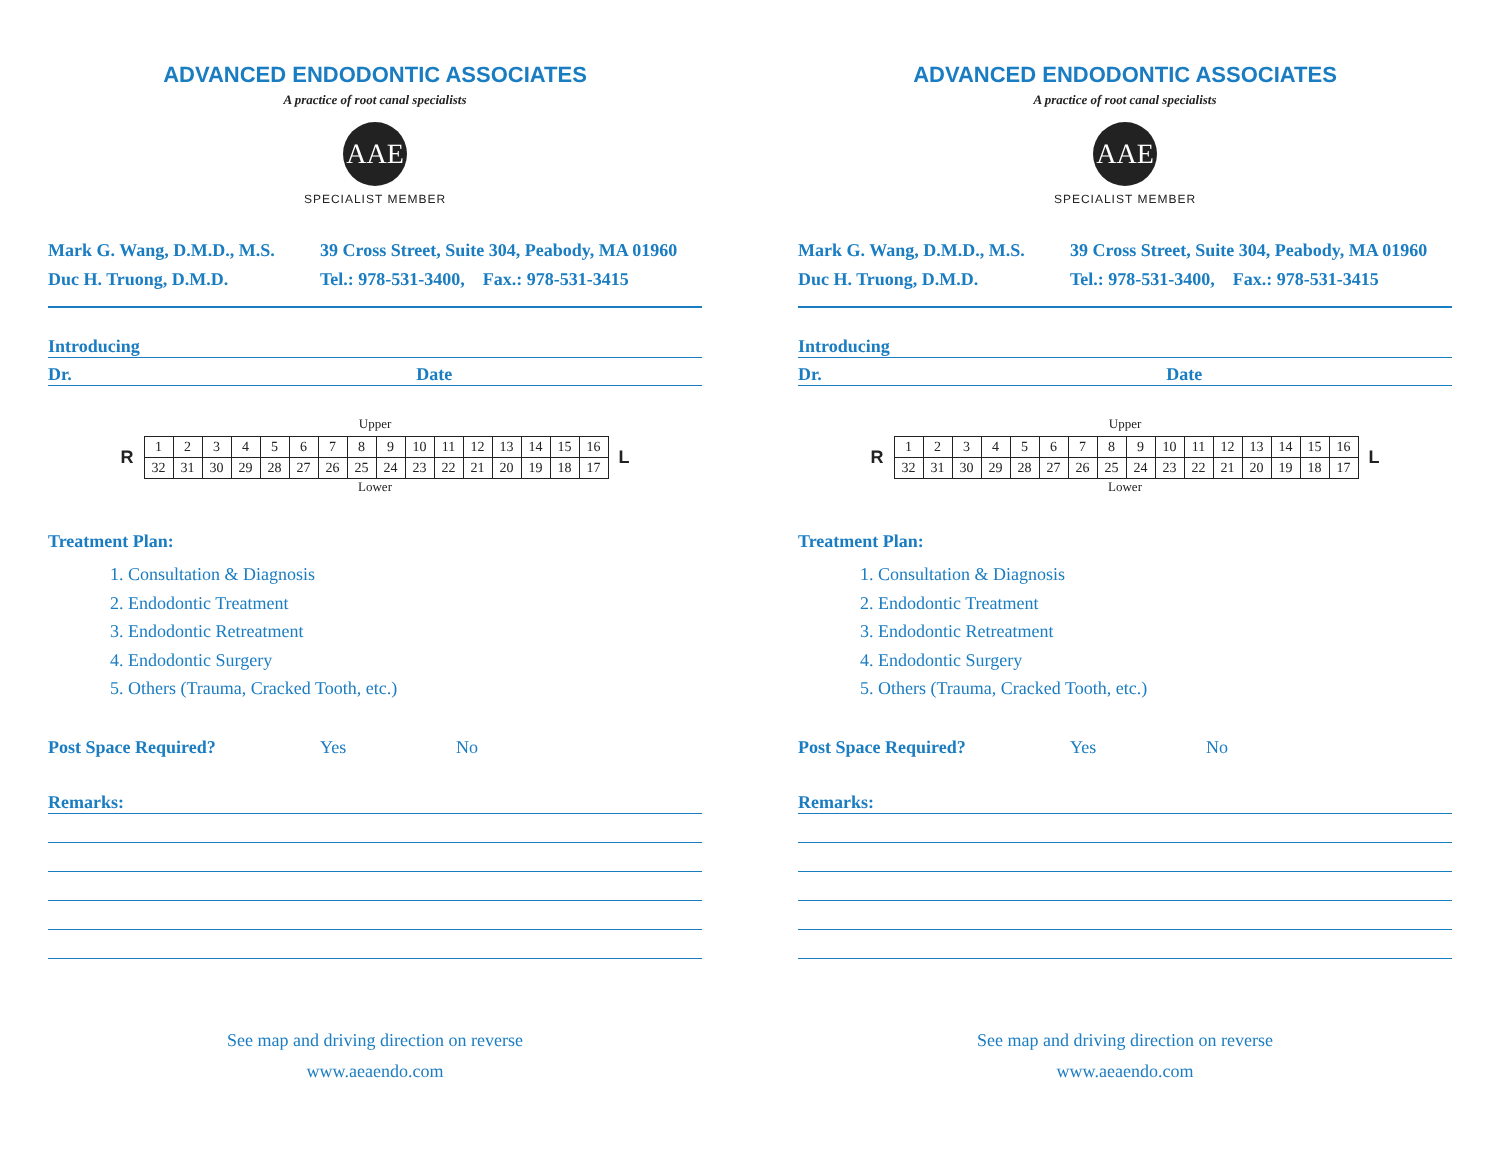ADVANCED ENDODONTIC ASSOCIATES
A practice of root canal specialists
AAE
SPECIALIST MEMBER
Mark G. Wang, D.M.D., M.S.
Duc H. Truong, D.M.D.
39 Cross Street, Suite 304, Peabody, MA 01960
Tel.: 978-531-3400, Fax.: 978-531-3415
Introducing
Dr. Date
Upper
R
| 1 | 2 | 3 | 4 | 5 | 6 | 7 | 8 | 9 | 10 | 11 | 12 | 13 | 14 | 15 | 16 |
| 32 | 31 | 30 | 29 | 28 | 27 | 26 | 25 | 24 | 23 | 22 | 21 | 20 | 19 | 18 | 17 |
L
Lower
Treatment Plan:
1. Consultation & Diagnosis
2. Endodontic Treatment
3. Endodontic Retreatment
4. Endodontic Surgery
5. Others (Trauma, Cracked Tooth, etc.)
Post Space Required? Yes No
Remarks:
See map and driving direction on reverse
www.aeaendo.com
ADVANCED ENDODONTIC ASSOCIATES
A practice of root canal specialists
AAE
SPECIALIST MEMBER
Mark G. Wang, D.M.D., M.S.
Duc H. Truong, D.M.D.
39 Cross Street, Suite 304, Peabody, MA 01960
Tel.: 978-531-3400, Fax.: 978-531-3415
Introducing
Dr. Date
Upper
R
| 1 | 2 | 3 | 4 | 5 | 6 | 7 | 8 | 9 | 10 | 11 | 12 | 13 | 14 | 15 | 16 |
| 32 | 31 | 30 | 29 | 28 | 27 | 26 | 25 | 24 | 23 | 22 | 21 | 20 | 19 | 18 | 17 |
L
Lower
Treatment Plan:
1. Consultation & Diagnosis
2. Endodontic Treatment
3. Endodontic Retreatment
4. Endodontic Surgery
5. Others (Trauma, Cracked Tooth, etc.)
Post Space Required? Yes No
Remarks:
See map and driving direction on reverse
www.aeaendo.com